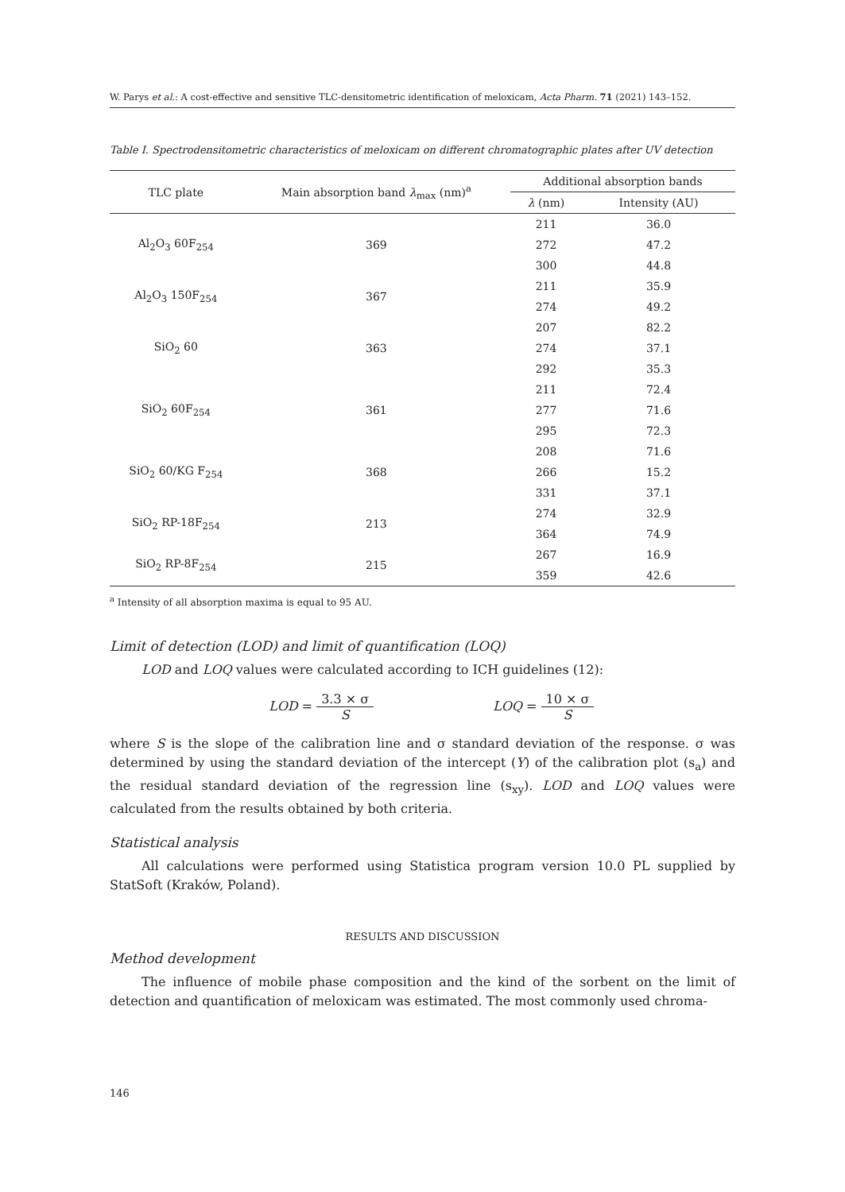W. Parys et al.: A cost-effective and sensitive TLC-densitometric identification of meloxicam, Acta Pharm. 71 (2021) 143–152.
Table I. Spectrodensitometric characteristics of meloxicam on different chromatographic plates after UV detection
| TLC plate | Main absorption band λ<sub>max</sub> (nm)<sup>a</sup> | Additional absorption bands | |
| --- | --- | --- | --- |
| | | λ (nm) | Intensity (AU) |
| Al<sub>2</sub>O<sub>3</sub> 60F<sub>254</sub> | 369 | 211 | 36.0 |
| | | 272 | 47.2 |
| | | 300 | 44.8 |
| Al<sub>2</sub>O<sub>3</sub> 150F<sub>254</sub> | 367 | 211 | 35.9 |
| | | 274 | 49.2 |
| SiO<sub>2</sub> 60 | 363 | 207 | 82.2 |
| | | 274 | 37.1 |
| | | 292 | 35.3 |
| SiO<sub>2</sub> 60F<sub>254</sub> | 361 | 211 | 72.4 |
| | | 277 | 71.6 |
| | | 295 | 72.3 |
| SiO<sub>2</sub> 60/KG F<sub>254</sub> | 368 | 208 | 71.6 |
| | | 266 | 15.2 |
| | | 331 | 37.1 |
| SiO<sub>2</sub> RP-18F<sub>254</sub> | 213 | 274 | 32.9 |
| | | 364 | 74.9 |
| SiO<sub>2</sub> RP-8F<sub>254</sub> | 215 | 267 | 16.9 |
| | | 359 | 42.6 |
<sup>a</sup> Intensity of all absorption maxima is equal to 95 AU.
Limit of detection (LOD) and limit of quantification (LOQ)
LOD and LOQ values were calculated according to ICH guidelines (12):
LOD = 3.3 × σ S LOQ = 10 × σ S
where S is the slope of the calibration line and σ standard deviation of the response. σ was determined by using the standard deviation of the intercept (Y) of the calibration plot (s<sub>a</sub>) and the residual standard deviation of the regression line (s<sub>xy</sub>). LOD and LOQ values were calculated from the results obtained by both criteria.
Statistical analysis
All calculations were performed using Statistica program version 10.0 PL supplied by StatSoft (Kraków, Poland).
RESULTS AND DISCUSSION
Method development
The influence of mobile phase composition and the kind of the sorbent on the limit of detection and quantification of meloxicam was estimated. The most commonly used chroma-
146